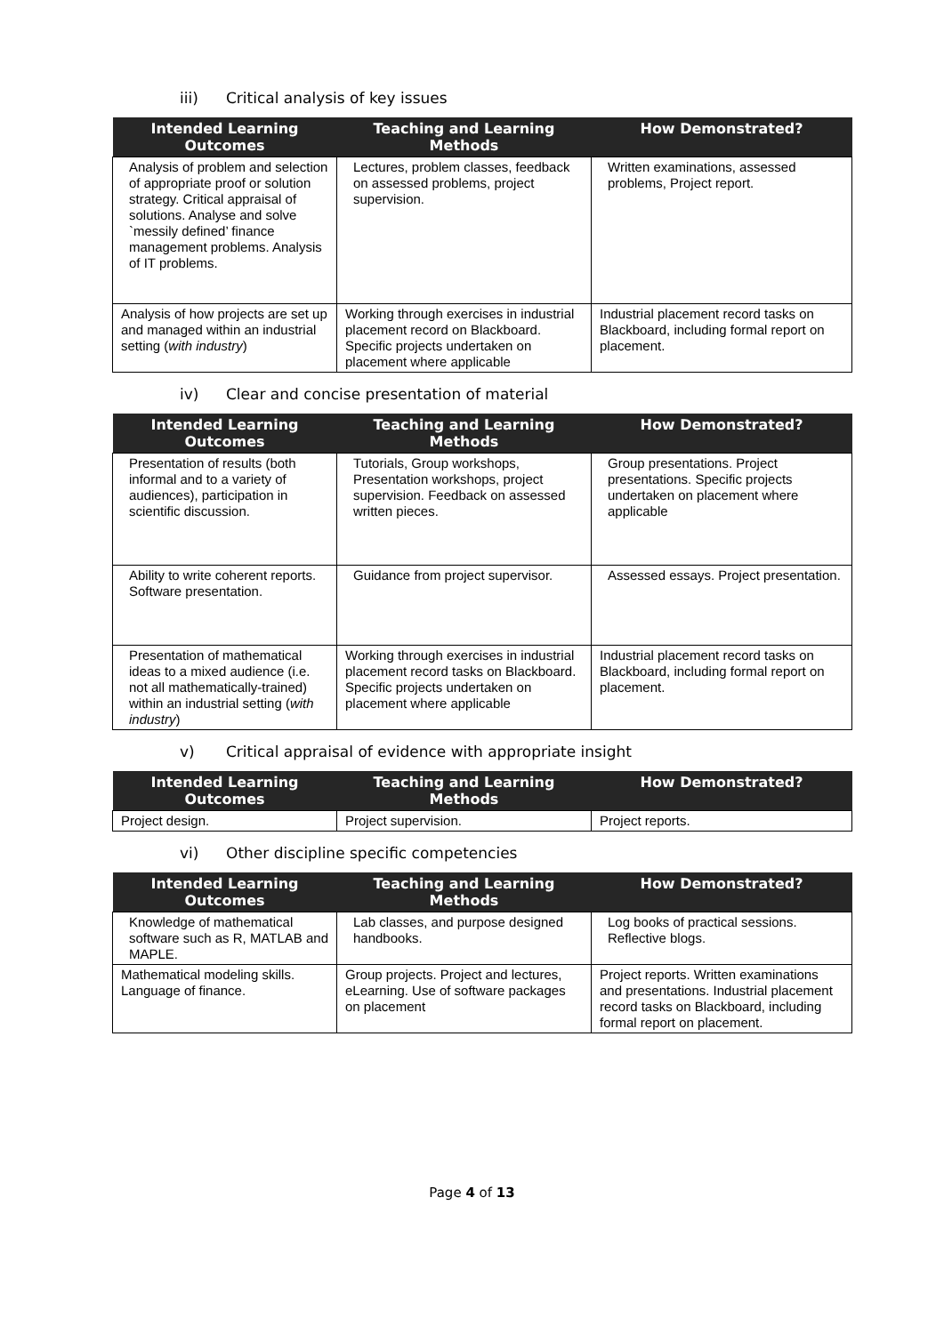iii) Critical analysis of key issues
| Intended Learning Outcomes | Teaching and Learning Methods | How Demonstrated? |
| --- | --- | --- |
| Analysis of problem and selection of appropriate proof or solution strategy. Critical appraisal of solutions. Analyse and solve `messily defined’ finance management problems. Analysis of IT problems. | Lectures, problem classes, feedback on assessed problems, project supervision. | Written examinations, assessed problems, Project report. |
| Analysis of how projects are set up and managed within an industrial setting ( with industry ) | Working through exercises in industrial placement record on Blackboard. Specific projects undertaken on placement where applicable | Industrial placement record tasks on Blackboard, including formal report on placement. |
iv) Clear and concise presentation of material
| Intended Learning Outcomes | Teaching and Learning Methods | How Demonstrated? |
| --- | --- | --- |
| Presentation of results (both informal and to a variety of audiences), participation in scientific discussion. | Tutorials, Group workshops, Presentation workshops, project supervision. Feedback on assessed written pieces. | Group presentations. Project presentations. Specific projects undertaken on placement where applicable |
| Ability to write coherent reports. Software presentation. | Guidance from project supervisor. | Assessed essays. Project presentation. |
| Presentation of mathematical ideas to a mixed audience (i.e. not all mathematically-trained) within an industrial setting ( with industry ) | Working through exercises in industrial placement record tasks on Blackboard. Specific projects undertaken on placement where applicable | Industrial placement record tasks on Blackboard, including formal report on placement. |
v) Critical appraisal of evidence with appropriate insight
| Intended Learning Outcomes | Teaching and Learning Methods | How Demonstrated? |
| --- | --- | --- |
| Project design. | Project supervision. | Project reports. |
vi) Other discipline specific competencies
| Intended Learning Outcomes | Teaching and Learning Methods | How Demonstrated? |
| --- | --- | --- |
| Knowledge of mathematical software such as R, MATLAB and MAPLE. | Lab classes, and purpose designed handbooks. | Log books of practical sessions. Reflective blogs. |
| Mathematical modeling skills. Language of finance. | Group projects. Project and lectures, eLearning. Use of software packages on placement | Project reports. Written examinations and presentations. Industrial placement record tasks on Blackboard, including formal report on placement. |
Page 4 of 13